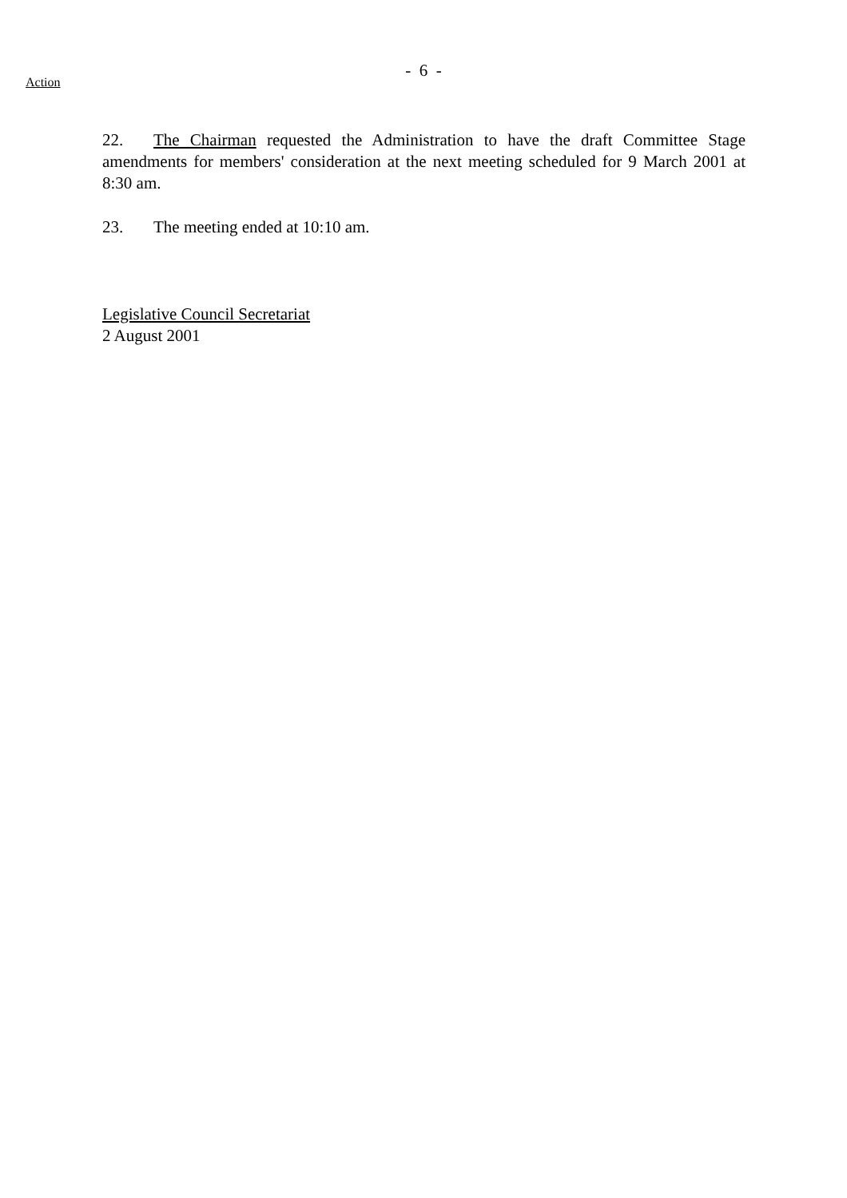- 6 -
Action
22. The Chairman requested the Administration to have the draft Committee Stage amendments for members' consideration at the next meeting scheduled for 9 March 2001 at 8:30 am.
23. The meeting ended at 10:10 am.
Legislative Council Secretariat
2 August 2001